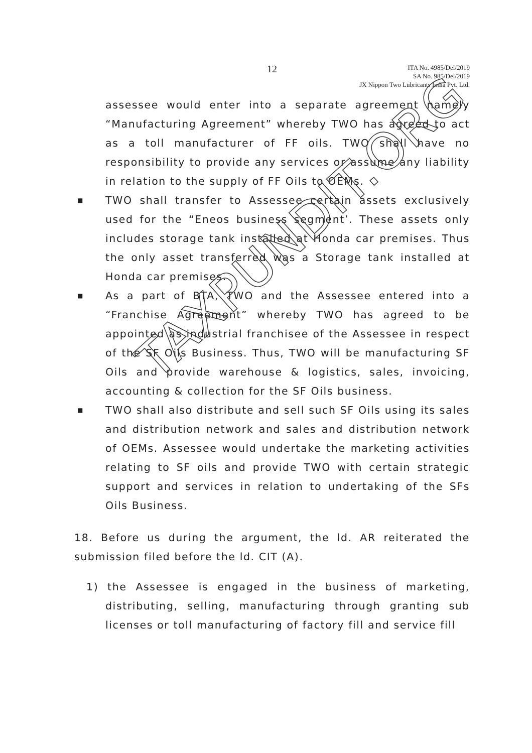12
ITA No. 4985/Del/2019
SA No. 985/Del/2019
JX Nippon Two Lubricants India Pvt. Ltd.
assessee would enter into a separate agreement namely “Manufacturing Agreement” whereby TWO has agreed to act as a toll manufacturer of FF oils. TWO shall have no responsibility to provide any services or assume any liability in relation to the supply of FF Oils to OEMs.
■ TWO shall transfer to Assessee certain assets exclusively used for the “Eneos business segment’. These assets only includes storage tank installed at Honda car premises. Thus the only asset transferred was a Storage tank installed at Honda car premises.
■ As a part of BTA, TWO and the Assessee entered into a “Franchise Agreement” whereby TWO has agreed to be appointed as industrial franchisee of the Assessee in respect of the SF Oils Business. Thus, TWO will be manufacturing SF Oils and provide warehouse & logistics, sales, invoicing, accounting & collection for the SF Oils business.
■ TWO shall also distribute and sell such SF Oils using its sales and distribution network and sales and distribution network of OEMs. Assessee would undertake the marketing activities relating to SF oils and provide TWO with certain strategic support and services in relation to undertaking of the SFs Oils Business.
18. Before us during the argument, the ld. AR reiterated the submission filed before the ld. CIT (A).
1) the Assessee is engaged in the business of marketing, distributing, selling, manufacturing through granting sub licenses or toll manufacturing of factory fill and service fill
TAXPUNDIT.ORG